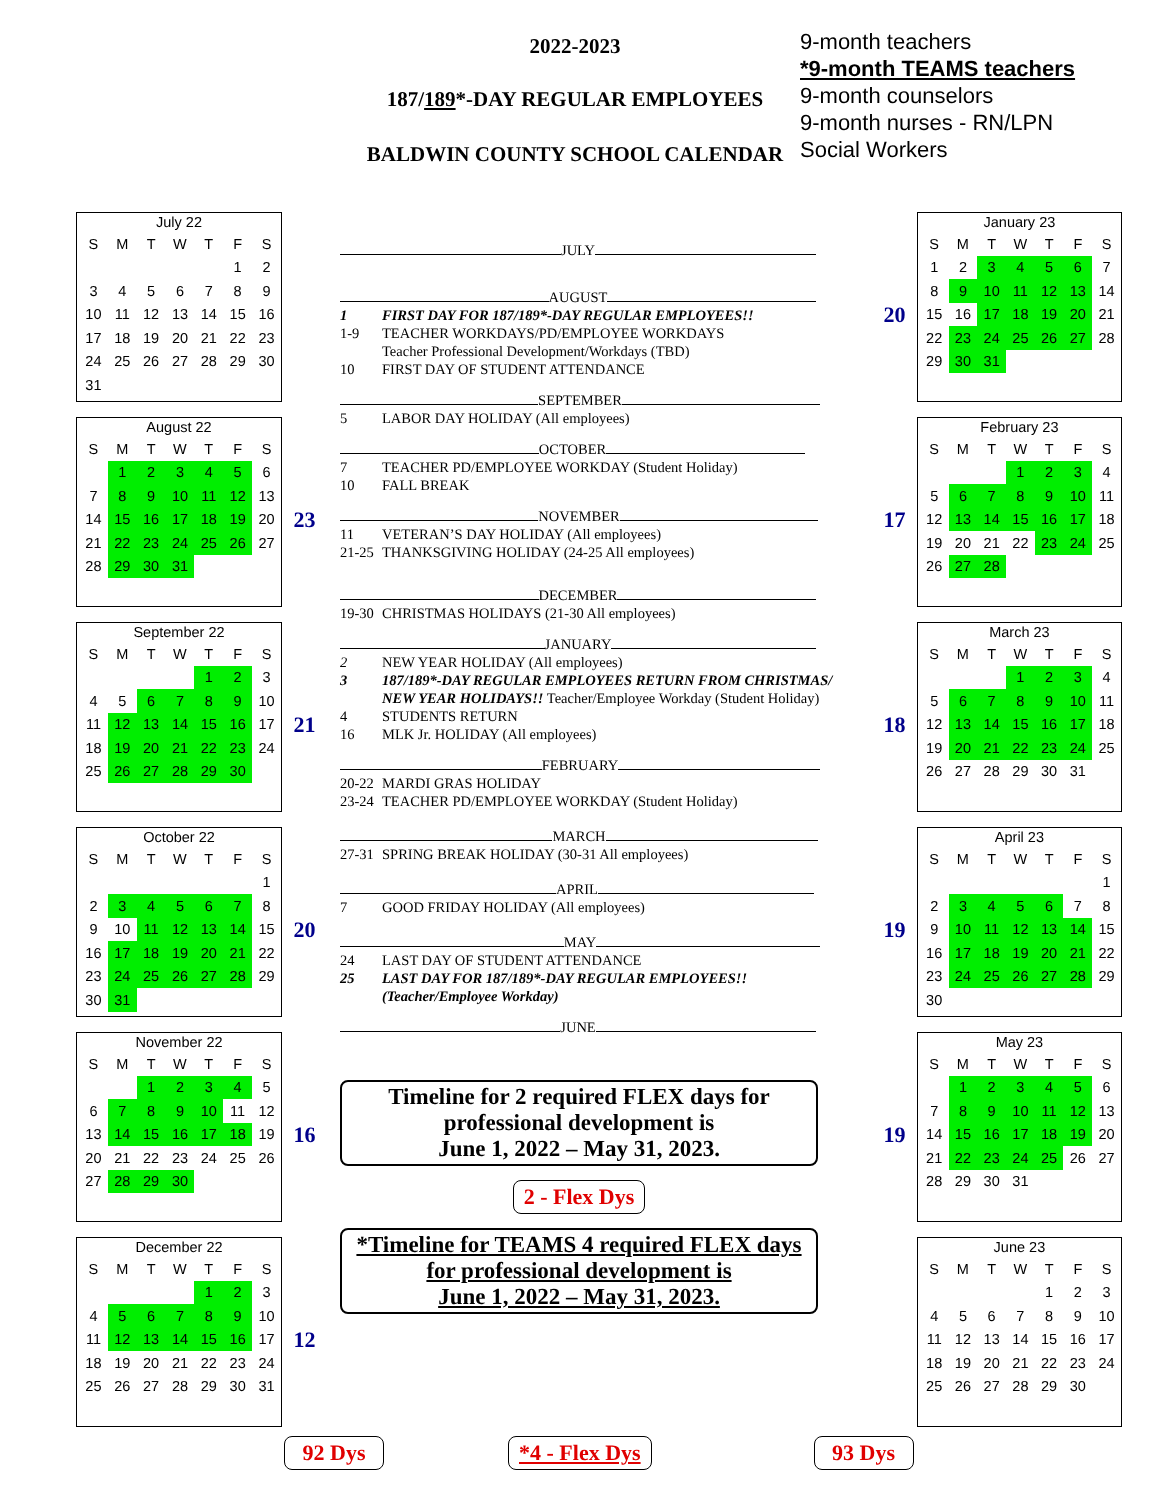2022-2023
187/189*-DAY REGULAR EMPLOYEES
BALDWIN COUNTY SCHOOL CALENDAR
9-month teachers
*9-month TEAMS teachers
9-month counselors
9-month nurses - RN/LPN
Social Workers
July 22
| S | M | T | W | T | F | S |
| --- | --- | --- | --- | --- | --- | --- |
| | | | | | 1 | 2 |
| 3 | 4 | 5 | 6 | 7 | 8 | 9 |
| 10 | 11 | 12 | 13 | 14 | 15 | 16 |
| 17 | 18 | 19 | 20 | 21 | 22 | 23 |
| 24 | 25 | 26 | 27 | 28 | 29 | 30 |
| 31 | | | | | | |
August 22
| S | M | T | W | T | F | S |
| --- | --- | --- | --- | --- | --- | --- |
| | 1 | 2 | 3 | 4 | 5 | 6 |
| 7 | 8 | 9 | 10 | 11 | 12 | 13 |
| 14 | 15 | 16 | 17 | 18 | 19 | 20 |
| 21 | 22 | 23 | 24 | 25 | 26 | 27 |
| 28 | 29 | 30 | 31 | | | |
23
September 22
| S | M | T | W | T | F | S |
| --- | --- | --- | --- | --- | --- | --- |
| | | | | 1 | 2 | 3 |
| 4 | 5 | 6 | 7 | 8 | 9 | 10 |
| 11 | 12 | 13 | 14 | 15 | 16 | 17 |
| 18 | 19 | 20 | 21 | 22 | 23 | 24 |
| 25 | 26 | 27 | 28 | 29 | 30 | |
21
October 22
| S | M | T | W | T | F | S |
| --- | --- | --- | --- | --- | --- | --- |
| | | | | | | 1 |
| 2 | 3 | 4 | 5 | 6 | 7 | 8 |
| 9 | 10 | 11 | 12 | 13 | 14 | 15 |
| 16 | 17 | 18 | 19 | 20 | 21 | 22 |
| 23 | 24 | 25 | 26 | 27 | 28 | 29 |
| 30 | 31 | | | | | |
20
November 22
| S | M | T | W | T | F | S |
| --- | --- | --- | --- | --- | --- | --- |
| | | 1 | 2 | 3 | 4 | 5 |
| 6 | 7 | 8 | 9 | 10 | 11 | 12 |
| 13 | 14 | 15 | 16 | 17 | 18 | 19 |
| 20 | 21 | 22 | 23 | 24 | 25 | 26 |
| 27 | 28 | 29 | 30 | | | |
16
December 22
| S | M | T | W | T | F | S |
| --- | --- | --- | --- | --- | --- | --- |
| | | | | 1 | 2 | 3 |
| 4 | 5 | 6 | 7 | 8 | 9 | 10 |
| 11 | 12 | 13 | 14 | 15 | 16 | 17 |
| 18 | 19 | 20 | 21 | 22 | 23 | 24 |
| 25 | 26 | 27 | 28 | 29 | 30 | 31 |
12
JULY
AUGUST
1 FIRST DAY FOR 187/189*-DAY REGULAR EMPLOYEES!!
1-9 TEACHER WORKDAYS/PD/EMPLOYEE WORKDAYS
Teacher Professional Development/Workdays (TBD)
10 FIRST DAY OF STUDENT ATTENDANCE
SEPTEMBER
5 LABOR DAY HOLIDAY (All employees)
OCTOBER
7 TEACHER PD/EMPLOYEE WORKDAY (Student Holiday)
10 FALL BREAK
NOVEMBER
11 VETERAN’S DAY HOLIDAY (All employees)
21-25 THANKSGIVING HOLIDAY (24-25 All employees)
DECEMBER
19-30 CHRISTMAS HOLIDAYS (21-30 All employees)
JANUARY
2 NEW YEAR HOLIDAY (All employees)
3 187/189*-DAY REGULAR EMPLOYEES RETURN FROM CHRISTMAS/ NEW YEAR HOLIDAYS!! Teacher/Employee Workday (Student Holiday)
4 STUDENTS RETURN
16 MLK Jr. HOLIDAY (All employees)
FEBRUARY
20-22 MARDI GRAS HOLIDAY
23-24 TEACHER PD/EMPLOYEE WORKDAY (Student Holiday)
MARCH
27-31 SPRING BREAK HOLIDAY (30-31 All employees)
APRIL
7 GOOD FRIDAY HOLIDAY (All employees)
MAY
24 LAST DAY OF STUDENT ATTENDANCE
25 LAST DAY FOR 187/189*-DAY REGULAR EMPLOYEES!!
(Teacher/Employee Workday)
JUNE
Timeline for 2 required FLEX days for professional development is
June 1, 2022 – May 31, 2023.
2 - Flex Dys
*Timeline for TEAMS 4 required FLEX days for professional development is
June 1, 2022 – May 31, 2023.
20
January 23
| S | M | T | W | T | F | S |
| --- | --- | --- | --- | --- | --- | --- |
| 1 | 2 | 3 | 4 | 5 | 6 | 7 |
| 8 | 9 | 10 | 11 | 12 | 13 | 14 |
| 15 | 16 | 17 | 18 | 19 | 20 | 21 |
| 22 | 23 | 24 | 25 | 26 | 27 | 28 |
| 29 | 30 | 31 | | | | |
17
February 23
| S | M | T | W | T | F | S |
| --- | --- | --- | --- | --- | --- | --- |
| | | | 1 | 2 | 3 | 4 |
| 5 | 6 | 7 | 8 | 9 | 10 | 11 |
| 12 | 13 | 14 | 15 | 16 | 17 | 18 |
| 19 | 20 | 21 | 22 | 23 | 24 | 25 |
| 26 | 27 | 28 | | | | |
18
March 23
| S | M | T | W | T | F | S |
| --- | --- | --- | --- | --- | --- | --- |
| | | | 1 | 2 | 3 | 4 |
| 5 | 6 | 7 | 8 | 9 | 10 | 11 |
| 12 | 13 | 14 | 15 | 16 | 17 | 18 |
| 19 | 20 | 21 | 22 | 23 | 24 | 25 |
| 26 | 27 | 28 | 29 | 30 | 31 | |
19
April 23
| S | M | T | W | T | F | S |
| --- | --- | --- | --- | --- | --- | --- |
| | | | | | | 1 |
| 2 | 3 | 4 | 5 | 6 | 7 | 8 |
| 9 | 10 | 11 | 12 | 13 | 14 | 15 |
| 16 | 17 | 18 | 19 | 20 | 21 | 22 |
| 23 | 24 | 25 | 26 | 27 | 28 | 29 |
| 30 | | | | | | |
19
May 23
| S | M | T | W | T | F | S |
| --- | --- | --- | --- | --- | --- | --- |
| | 1 | 2 | 3 | 4 | 5 | 6 |
| 7 | 8 | 9 | 10 | 11 | 12 | 13 |
| 14 | 15 | 16 | 17 | 18 | 19 | 20 |
| 21 | 22 | 23 | 24 | 25 | 26 | 27 |
| 28 | 29 | 30 | 31 | | | |
June 23
| S | M | T | W | T | F | S |
| --- | --- | --- | --- | --- | --- | --- |
| | | | | 1 | 2 | 3 |
| 4 | 5 | 6 | 7 | 8 | 9 | 10 |
| 11 | 12 | 13 | 14 | 15 | 16 | 17 |
| 18 | 19 | 20 | 21 | 22 | 23 | 24 |
| 25 | 26 | 27 | 28 | 29 | 30 | |
92 Dys *4 - Flex Dys 93 Dys